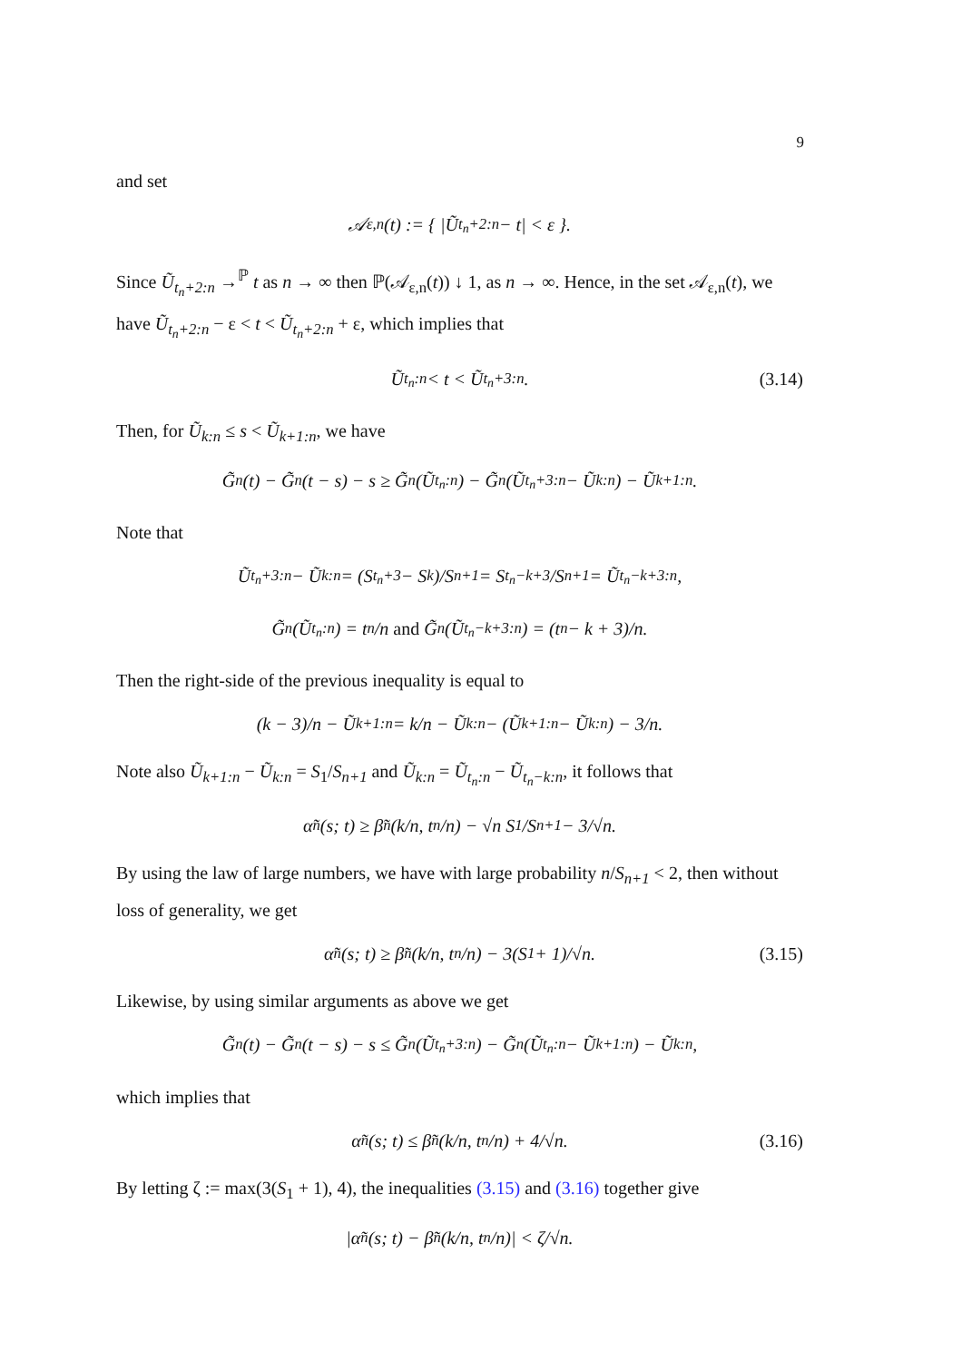9
and set
𝒜<sub>ε,n</sub>(t) := { |Ũ<sub>t<sub>n</sub>+2:n</sub> − t| < ε }.
Since Ũ<sub>t<sub>n</sub>+2:n</sub> →<sup>ℙ</sup> t as n → ∞ then ℙ(𝒜<sub>ε,n</sub>(t)) ↓ 1, as n → ∞. Hence, in the set 𝒜<sub>ε,n</sub>(t), we have Ũ<sub>t<sub>n</sub>+2:n</sub> − ε < t < Ũ<sub>t<sub>n</sub>+2:n</sub> + ε, which implies that
Ũ<sub>t<sub>n</sub>:n</sub> < t < Ũ<sub>t<sub>n</sub>+3:n</sub>. (3.14)
Then, for Ũ<sub>k:n</sub> ≤ s < Ũ<sub>k+1:n</sub>, we have
G̃<sub>n</sub>(t) − G̃<sub>n</sub>(t − s) − s ≥ G̃<sub>n</sub>(Ũ<sub>t<sub>n</sub>:n</sub>) − G̃<sub>n</sub>(Ũ<sub>t<sub>n</sub>+3:n</sub> − Ũ<sub>k:n</sub>) − Ũ<sub>k+1:n</sub>.
Note that
Ũ<sub>t<sub>n</sub>+3:n</sub> − Ũ<sub>k:n</sub> = (S<sub>t<sub>n</sub>+3</sub> − S<sub>k</sub>)/S<sub>n+1</sub> = S<sub>t<sub>n</sub>−k+3</sub>/S<sub>n+1</sub> = Ũ<sub>t<sub>n</sub>−k+3:n</sub>,
G̃<sub>n</sub>(Ũ<sub>t<sub>n</sub>:n</sub>) = t<sub>n</sub>/n and G̃<sub>n</sub>(Ũ<sub>t<sub>n</sub>−k+3:n</sub>) = (t<sub>n</sub> − k + 3)/n.
Then the right-side of the previous inequality is equal to
(k − 3)/n − Ũ<sub>k+1:n</sub> = k/n − Ũ<sub>k:n</sub> − (Ũ<sub>k+1:n</sub> − Ũ<sub>k:n</sub>) − 3/n.
Note also Ũ<sub>k+1:n</sub> − Ũ<sub>k:n</sub> = S<sub>1</sub>/S<sub>n+1</sub> and Ũ<sub>k:n</sub> = Ũ<sub>t<sub>n</sub>:n</sub> − Ũ<sub>t<sub>n</sub>−k:n</sub>, it follows that
α̃<sub>n</sub>(s; t) ≥ β̃<sub>n</sub>(k/n, t<sub>n</sub>/n) − √n S<sub>1</sub>/S<sub>n+1</sub> − 3/√n.
By using the law of large numbers, we have with large probability n/S<sub>n+1</sub> < 2, then without loss of generality, we get
α̃<sub>n</sub>(s; t) ≥ β̃<sub>n</sub>(k/n, t<sub>n</sub>/n) − 3(S<sub>1</sub> + 1)/√n. (3.15)
Likewise, by using similar arguments as above we get
G̃<sub>n</sub>(t) − G̃<sub>n</sub>(t − s) − s ≤ G̃<sub>n</sub>(Ũ<sub>t<sub>n</sub>+3:n</sub>) − G̃<sub>n</sub>(Ũ<sub>t<sub>n</sub>:n</sub> − Ũ<sub>k+1:n</sub>) − Ũ<sub>k:n</sub>,
which implies that
α̃<sub>n</sub>(s; t) ≤ β̃<sub>n</sub>(k/n, t<sub>n</sub>/n) + 4/√n. (3.16)
By letting ζ := max(3(S<sub>1</sub> + 1), 4), the inequalities (3.15) and (3.16) together give
|α̃<sub>n</sub>(s; t) − β̃<sub>n</sub>(k/n, t<sub>n</sub>/n)| < ζ/√n.